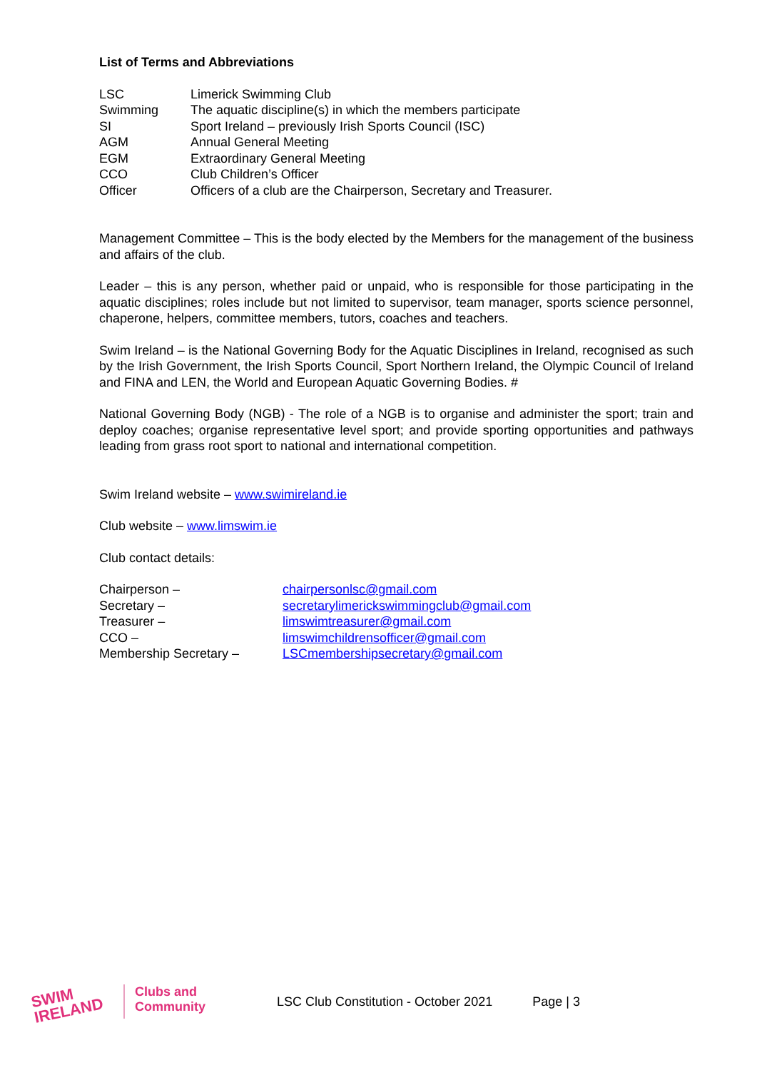List of Terms and Abbreviations
| LSC | Limerick Swimming Club |
| Swimming | The aquatic discipline(s) in which the members participate |
| SI | Sport Ireland – previously Irish Sports Council (ISC) |
| AGM | Annual General Meeting |
| EGM | Extraordinary General Meeting |
| CCO | Club Children’s Officer |
| Officer | Officers of a club are the Chairperson, Secretary and Treasurer. |
Management Committee – This is the body elected by the Members for the management of the business and affairs of the club.
Leader – this is any person, whether paid or unpaid, who is responsible for those participating in the aquatic disciplines; roles include but not limited to supervisor, team manager, sports science personnel, chaperone, helpers, committee members, tutors, coaches and teachers.
Swim Ireland – is the National Governing Body for the Aquatic Disciplines in Ireland, recognised as such by the Irish Government, the Irish Sports Council, Sport Northern Ireland, the Olympic Council of Ireland and FINA and LEN, the World and European Aquatic Governing Bodies. #
National Governing Body (NGB) - The role of a NGB is to organise and administer the sport; train and deploy coaches; organise representative level sport; and provide sporting opportunities and pathways leading from grass root sport to national and international competition.
Swim Ireland website – www.swimireland.ie
Club website – www.limswim.ie
Club contact details:
| Chairperson – | chairpersonlsc@gmail.com |
| Secretary – | secretarylimerickswimmingclub@gmail.com |
| Treasurer – | limswimtreasurer@gmail.com |
| CCO – | limswimchildrensofficer@gmail.com |
| Membership Secretary – | LSCmembershipsecretary@gmail.com |
SWIM IRELAND
Clubs and
Community
LSC Club Constitution - October 2021
Page | 3